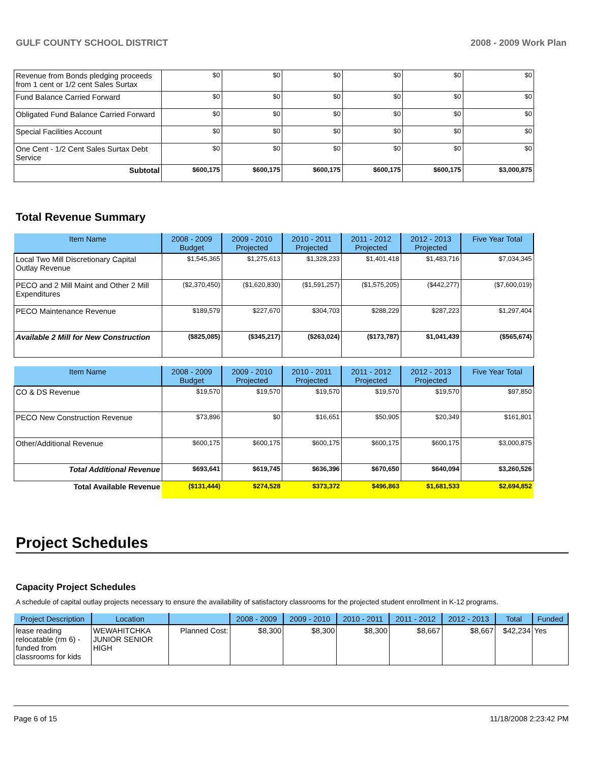GULF COUNTY SCHOOL DISTRICT 2008 - 2009 Work Plan
| Revenue from Bonds pledging proceeds from 1 cent or 1/2 cent Sales Surtax | $0 | $0 | $0 | $0 | $0 | $0 |
| Fund Balance Carried Forward | $0 | $0 | $0 | $0 | $0 | $0 |
| Obligated Fund Balance Carried Forward | $0 | $0 | $0 | $0 | $0 | $0 |
| Special Facilities Account | $0 | $0 | $0 | $0 | $0 | $0 |
| One Cent - 1/2 Cent Sales Surtax Debt Service | $0 | $0 | $0 | $0 | $0 | $0 |
| Subtotal | $600,175 | $600,175 | $600,175 | $600,175 | $600,175 | $3,000,875 |
Total Revenue Summary
| Item Name | 2008 - 2009 Budget | 2009 - 2010 Projected | 2010 - 2011 Projected | 2011 - 2012 Projected | 2012 - 2013 Projected | Five Year Total |
| --- | --- | --- | --- | --- | --- | --- |
| Local Two Mill Discretionary Capital Outlay Revenue | $1,545,365 | $1,275,613 | $1,328,233 | $1,401,418 | $1,483,716 | $7,034,345 |
| PECO and 2 Mill Maint and Other 2 Mill Expenditures | ($2,370,450) | ($1,620,830) | ($1,591,257) | ($1,575,205) | ($442,277) | ($7,600,019) |
| PECO Maintenance Revenue | $189,579 | $227,670 | $304,703 | $288,229 | $287,223 | $1,297,404 |
| Available 2 Mill for New Construction | ($825,085) | ($345,217) | ($263,024) | ($173,787) | $1,041,439 | ($565,674) |
| Item Name | 2008 - 2009 Budget | 2009 - 2010 Projected | 2010 - 2011 Projected | 2011 - 2012 Projected | 2012 - 2013 Projected | Five Year Total |
| --- | --- | --- | --- | --- | --- | --- |
| CO & DS Revenue | $19,570 | $19,570 | $19,570 | $19,570 | $19,570 | $97,850 |
| PECO New Construction Revenue | $73,896 | $0 | $16,651 | $50,905 | $20,349 | $161,801 |
| Other/Additional Revenue | $600,175 | $600,175 | $600,175 | $600,175 | $600,175 | $3,000,875 |
| Total Additional Revenue | $693,641 | $619,745 | $636,396 | $670,650 | $640,094 | $3,260,526 |
| Total Available Revenue | ($131,444) | $274,528 | $373,372 | $496,863 | $1,681,533 | $2,694,852 |
Project Schedules
Capacity Project Schedules
A schedule of capital outlay projects necessary to ensure the availability of satisfactory classrooms for the projected student enrollment in K-12 programs.
| Project Description | Location | | 2008 - 2009 | 2009 - 2010 | 2010 - 2011 | 2011 - 2012 | 2012 - 2013 | Total | Funded |
| --- | --- | --- | --- | --- | --- | --- | --- | --- | --- |
| lease reading relocatable (rm 6) - funded from classrooms for kids | WEWAHITCHKA JUNIOR SENIOR HIGH | Planned Cost: | $8,300 | $8,300 | $8,300 | $8,667 | $8,667 | $42,234 | Yes |
Page 6 of 15 11/18/2008 2:23:42 PM